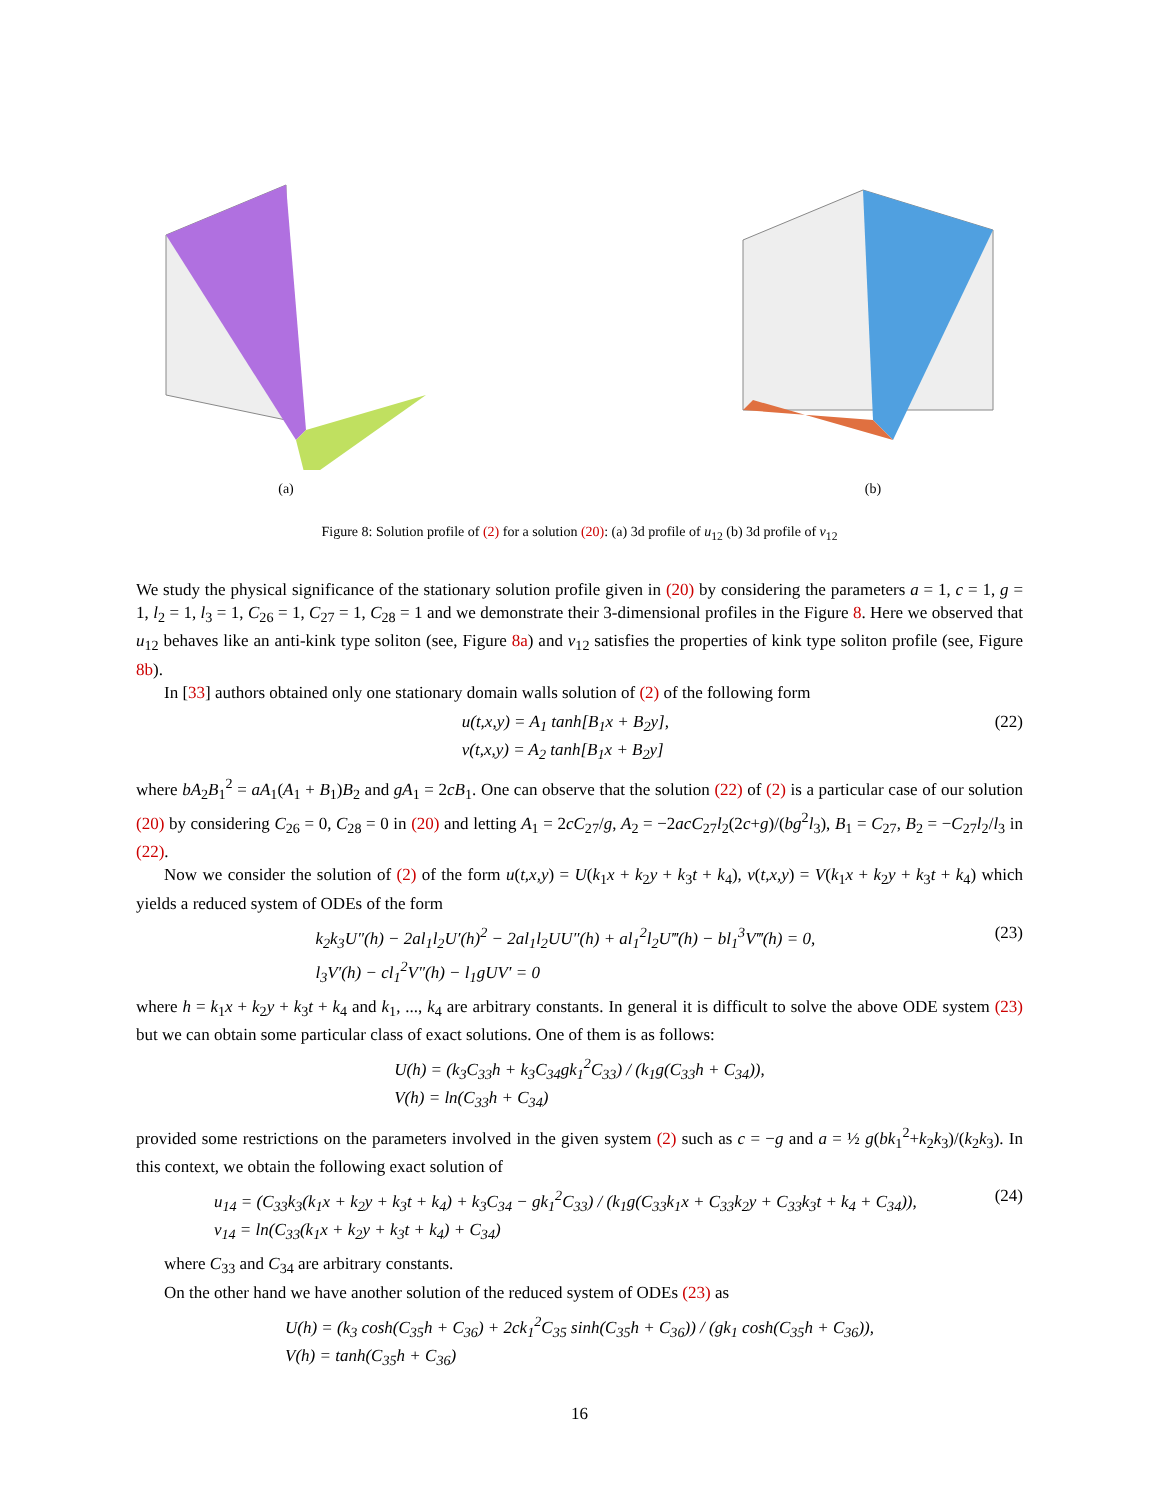(a) (b)
Figure 8: Solution profile of (2) for a solution (20): (a) 3d profile of u<sub>12</sub> (b) 3d profile of v<sub>12</sub>
We study the physical significance of the stationary solution profile given in (20) by considering the parameters a = 1, c = 1, g = 1, l<sub>2</sub> = 1, l<sub>3</sub> = 1, C<sub>26</sub> = 1, C<sub>27</sub> = 1, C<sub>28</sub> = 1 and we demonstrate their 3-dimensional profiles in the Figure 8. Here we observed that u<sub>12</sub> behaves like an anti-kink type soliton (see, Figure 8a) and v<sub>12</sub> satisfies the properties of kink type soliton profile (see, Figure 8b).
In [33] authors obtained only one stationary domain walls solution of (2) of the following form
u(t,x,y) = A<sub>1</sub> tanh[B<sub>1</sub>x + B<sub>2</sub>y],
v(t,x,y) = A<sub>2</sub> tanh[B<sub>1</sub>x + B<sub>2</sub>y]
(22)
where bA<sub>2</sub>B<sub>1</sub><sup>2</sup> = aA<sub>1</sub>(A<sub>1</sub> + B<sub>1</sub>)B<sub>2</sub> and gA<sub>1</sub> = 2cB<sub>1</sub>. One can observe that the solution (22) of (2) is a particular case of our solution (20) by considering C<sub>26</sub> = 0, C<sub>28</sub> = 0 in (20) and letting A<sub>1</sub> = 2cC<sub>27</sub>/g, A<sub>2</sub> = −2acC<sub>27</sub>l<sub>2</sub>(2c+g)/(bg<sup>2</sup>l<sub>3</sub>), B<sub>1</sub> = C<sub>27</sub>, B<sub>2</sub> = −C<sub>27</sub>l<sub>2</sub>/l<sub>3</sub> in (22).
Now we consider the solution of (2) of the form u(t,x,y) = U(k<sub>1</sub>x + k<sub>2</sub>y + k<sub>3</sub>t + k<sub>4</sub>), v(t,x,y) = V(k<sub>1</sub>x + k<sub>2</sub>y + k<sub>3</sub>t + k<sub>4</sub>) which yields a reduced system of ODEs of the form
k<sub>2</sub>k<sub>3</sub>U″(h) − 2al<sub>1</sub>l<sub>2</sub>U′(h)<sup>2</sup> − 2al<sub>1</sub>l<sub>2</sub>UU″(h) + al<sub>1</sub><sup>2</sup>l<sub>2</sub>U‴(h) − bl<sub>1</sub><sup>3</sup>V‴(h) = 0,
l<sub>3</sub>V′(h) − cl<sub>1</sub><sup>2</sup>V″(h) − l<sub>1</sub>gUV′ = 0
(23)
where h = k<sub>1</sub>x + k<sub>2</sub>y + k<sub>3</sub>t + k<sub>4</sub> and k<sub>1</sub>, ..., k<sub>4</sub> are arbitrary constants. In general it is difficult to solve the above ODE system (23) but we can obtain some particular class of exact solutions. One of them is as follows:
U(h) = (k<sub>3</sub>C<sub>33</sub>h + k<sub>3</sub>C<sub>34</sub>gk<sub>1</sub><sup>2</sup>C<sub>33</sub>) / (k<sub>1</sub>g(C<sub>33</sub>h + C<sub>34</sub>)),
V(h) = ln(C<sub>33</sub>h + C<sub>34</sub>)
provided some restrictions on the parameters involved in the given system (2) such as c = −g and a = ½ g(bk<sub>1</sub><sup>2</sup>+k<sub>2</sub>k<sub>3</sub>)/(k<sub>2</sub>k<sub>3</sub>). In this context, we obtain the following exact solution of
u<sub>14</sub> = (C<sub>33</sub>k<sub>3</sub>(k<sub>1</sub>x + k<sub>2</sub>y + k<sub>3</sub>t + k<sub>4</sub>) + k<sub>3</sub>C<sub>34</sub> − gk<sub>1</sub><sup>2</sup>C<sub>33</sub>) / (k<sub>1</sub>g(C<sub>33</sub>k<sub>1</sub>x + C<sub>33</sub>k<sub>2</sub>y + C<sub>33</sub>k<sub>3</sub>t + k<sub>4</sub> + C<sub>34</sub>)),
v<sub>14</sub> = ln(C<sub>33</sub>(k<sub>1</sub>x + k<sub>2</sub>y + k<sub>3</sub>t + k<sub>4</sub>) + C<sub>34</sub>)
(24)
where C<sub>33</sub> and C<sub>34</sub> are arbitrary constants.
On the other hand we have another solution of the reduced system of ODEs (23) as
U(h) = (k<sub>3</sub> cosh(C<sub>35</sub>h + C<sub>36</sub>) + 2ck<sub>1</sub><sup>2</sup>C<sub>35</sub> sinh(C<sub>35</sub>h + C<sub>36</sub>)) / (gk<sub>1</sub> cosh(C<sub>35</sub>h + C<sub>36</sub>)),
V(h) = tanh(C<sub>35</sub>h + C<sub>36</sub>)
16